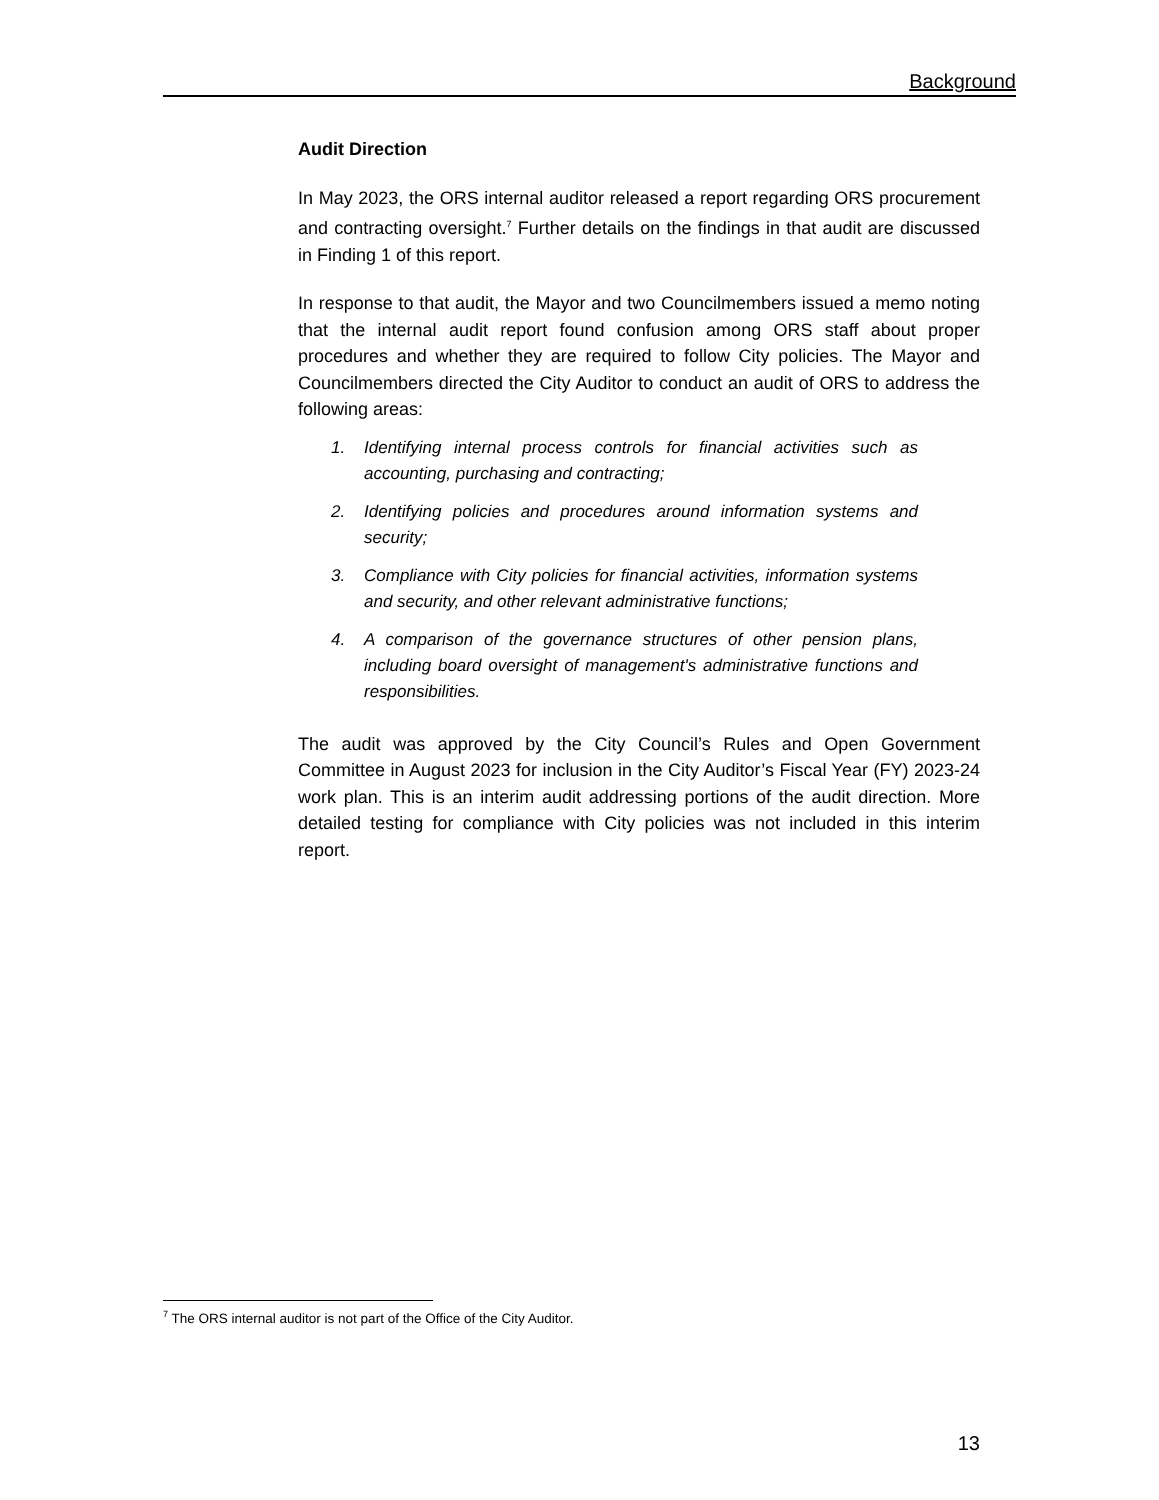Background
Audit Direction
In May 2023, the ORS internal auditor released a report regarding ORS procurement and contracting oversight.<sup>7</sup> Further details on the findings in that audit are discussed in Finding 1 of this report.
In response to that audit, the Mayor and two Councilmembers issued a memo noting that the internal audit report found confusion among ORS staff about proper procedures and whether they are required to follow City policies. The Mayor and Councilmembers directed the City Auditor to conduct an audit of ORS to address the following areas:
1. Identifying internal process controls for financial activities such as accounting, purchasing and contracting;
2. Identifying policies and procedures around information systems and security;
3. Compliance with City policies for financial activities, information systems and security, and other relevant administrative functions;
4. A comparison of the governance structures of other pension plans, including board oversight of management's administrative functions and responsibilities.
The audit was approved by the City Council’s Rules and Open Government Committee in August 2023 for inclusion in the City Auditor’s Fiscal Year (FY) 2023-24 work plan. This is an interim audit addressing portions of the audit direction. More detailed testing for compliance with City policies was not included in this interim report.
<sup>7</sup> The ORS internal auditor is not part of the Office of the City Auditor.
13